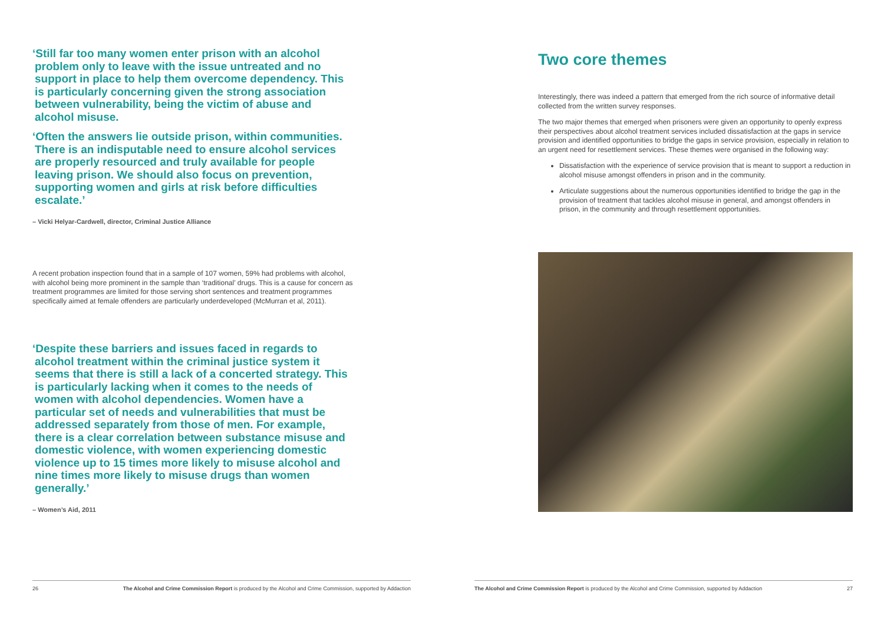‘Still far too many women enter prison with an alcohol problem only to leave with the issue untreated and no support in place to help them overcome dependency. This is particularly concerning given the strong association between vulnerability, being the victim of abuse and alcohol misuse.
‘Often the answers lie outside prison, within communities. There is an indisputable need to ensure alcohol services are properly resourced and truly available for people leaving prison. We should also focus on prevention, supporting women and girls at risk before difficulties escalate.’
– Vicki Helyar-Cardwell, director, Criminal Justice Alliance
A recent probation inspection found that in a sample of 107 women, 59% had problems with alcohol, with alcohol being more prominent in the sample than ‘traditional’ drugs. This is a cause for concern as treatment programmes are limited for those serving short sentences and treatment programmes specifically aimed at female offenders are particularly underdeveloped (McMurran et al, 2011).
‘Despite these barriers and issues faced in regards to alcohol treatment within the criminal justice system it seems that there is still a lack of a concerted strategy. This is particularly lacking when it comes to the needs of women with alcohol dependencies. Women have a particular set of needs and vulnerabilities that must be addressed separately from those of men. For example, there is a clear correlation between substance misuse and domestic violence, with women experiencing domestic violence up to 15 times more likely to misuse alcohol and nine times more likely to misuse drugs than women generally.’
– Women’s Aid, 2011
26 The Alcohol and Crime Commission Report is produced by the Alcohol and Crime Commission, supported by Addaction
Two core themes
Interestingly, there was indeed a pattern that emerged from the rich source of informative detail collected from the written survey responses.
The two major themes that emerged when prisoners were given an opportunity to openly express their perspectives about alcohol treatment services included dissatisfaction at the gaps in service provision and identified opportunities to bridge the gaps in service provision, especially in relation to an urgent need for resettlement services. These themes were organised in the following way:
Dissatisfaction with the experience of service provision that is meant to support a reduction in alcohol misuse amongst offenders in prison and in the community.
Articulate suggestions about the numerous opportunities identified to bridge the gap in the provision of treatment that tackles alcohol misuse in general, and amongst offenders in prison, in the community and through resettlement opportunities.
The Alcohol and Crime Commission Report is produced by the Alcohol and Crime Commission, supported by Addaction 27